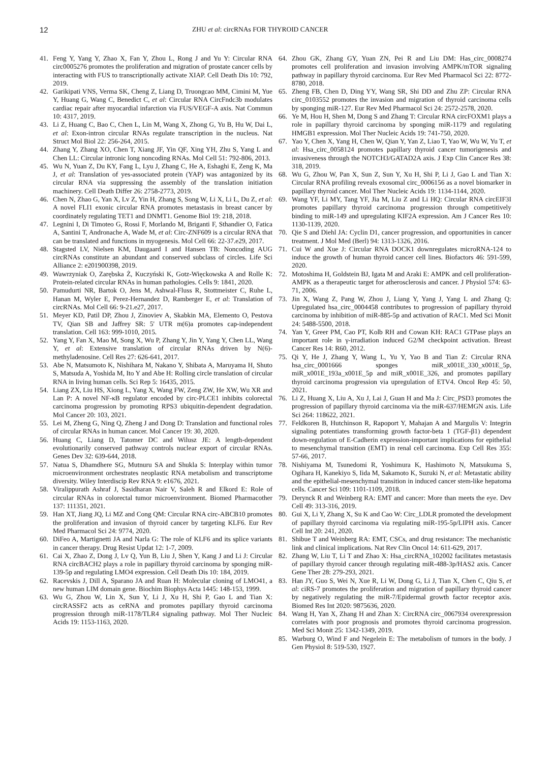12 ZHU et al: circRNAs FOR THYROID CANCER
41. Feng Y, Yang Y, Zhao X, Fan Y, Zhou L, Rong J and Yu Y: Circular RNA circ0005276 promotes the proliferation and migration of prostate cancer cells by interacting with FUS to transcriptionally activate XIAP. Cell Death Dis 10: 792, 2019.
42. Garikipati VNS, Verma SK, Cheng Z, Liang D, Truongcao MM, Cimini M, Yue Y, Huang G, Wang C, Benedict C, et al: Circular RNA CircFndc3b modulates cardiac repair after myocardial infarction via FUS/VEGF-A axis. Nat Commun 10: 4317, 2019.
43. Li Z, Huang C, Bao C, Chen L, Lin M, Wang X, Zhong G, Yu B, Hu W, Dai L, et al: Exon-intron circular RNAs regulate transcription in the nucleus. Nat Struct Mol Biol 22: 256-264, 2015.
44. Zhang Y, Zhang XO, Chen T, Xiang JF, Yin QF, Xing YH, Zhu S, Yang L and Chen LL: Circular intronic long noncoding RNAs. Mol Cell 51: 792-806, 2013.
45. Wu N, Yuan Z, Du KY, Fang L, Lyu J, Zhang C, He A, Eshaghi E, Zeng K, Ma J, et al: Translation of yes-associated protein (YAP) was antagonized by its circular RNA via suppressing the assembly of the translation initiation machinery. Cell Death Differ 26: 2758-2773, 2019.
46. Chen N, Zhao G, Yan X, Lv Z, Yin H, Zhang S, Song W, Li X, Li L, Du Z, et al: A novel FLI1 exonic circular RNA promotes metastasis in breast cancer by coordinately regulating TET1 and DNMT1. Genome Biol 19: 218, 2018.
47. Legnini I, Di Timoteo G, Rossi F, Morlando M, Briganti F, Sthandier O, Fatica A, Santini T, Andronache A, Wade M, et al: Circ-ZNF609 is a circular RNA that can be translated and functions in myogenesis. Mol Cell 66: 22-37.e29, 2017.
48. Stagsted LV, Nielsen KM, Daugaard I and Hansen TB: Noncoding AUG circRNAs constitute an abundant and conserved subclass of circles. Life Sci Alliance 2: e201900398, 2019.
49. Wawrzyniak O, Zarębska Ż, Kuczyński K, Gotz-Więckowska A and Rolle K: Protein-related circular RNAs in human pathologies. Cells 9: 1841, 2020.
50. Pamudurti NR, Bartok O, Jens M, Ashwal-Fluss R, Stottmeister C, Ruhe L, Hanan M, Wyler E, Perez-Hernandez D, Ramberger E, et al: Translation of circRNAs. Mol Cell 66: 9-21.e27, 2017.
51. Meyer KD, Patil DP, Zhou J, Zinoviev A, Skabkin MA, Elemento O, Pestova TV, Qian SB and Jaffrey SR: 5' UTR m(6)a promotes cap-independent translation. Cell 163: 999-1010, 2015.
52. Yang Y, Fan X, Mao M, Song X, Wu P, Zhang Y, Jin Y, Yang Y, Chen LL, Wang Y, et al: Extensive translation of circular RNAs driven by N(6)-methyladenosine. Cell Res 27: 626-641, 2017.
53. Abe N, Matsumoto K, Nishihara M, Nakano Y, Shibata A, Maruyama H, Shuto S, Matsuda A, Yoshida M, Ito Y and Abe H: Rolling circle translation of circular RNA in living human cells. Sci Rep 5: 16435, 2015.
54. Liang ZX, Liu HS, Xiong L, Yang X, Wang FW, Zeng ZW, He XW, Wu XR and Lan P: A novel NF-κB regulator encoded by circ-PLCE1 inhibits colorectal carcinoma progression by promoting RPS3 ubiquitin-dependent degradation. Mol Cancer 20: 103, 2021.
55. Lei M, Zheng G, Ning Q, Zheng J and Dong D: Translation and functional roles of circular RNAs in human cancer. Mol Cancer 19: 30, 2020.
56. Huang C, Liang D, Tatomer DC and Wilusz JE: A length-dependent evolutionarily conserved pathway controls nuclear export of circular RNAs. Genes Dev 32: 639-644, 2018.
57. Natua S, Dhamdhere SG, Mutnuru SA and Shukla S: Interplay within tumor microenvironment orchestrates neoplastic RNA metabolism and transcriptome diversity. Wiley Interdiscip Rev RNA 9: e1676, 2021.
58. Viralippurath Ashraf J, Sasidharan Nair V, Saleh R and Elkord E: Role of circular RNAs in colorectal tumor microenvironment. Biomed Pharmacother 137: 111351, 2021.
59. Han XT, Jiang JQ, Li MZ and Cong QM: Circular RNA circ-ABCB10 promotes the proliferation and invasion of thyroid cancer by targeting KLF6. Eur Rev Med Pharmacol Sci 24: 9774, 2020.
60. DiFeo A, Martignetti JA and Narla G: The role of KLF6 and its splice variants in cancer therapy. Drug Resist Updat 12: 1-7, 2009.
61. Cai X, Zhao Z, Dong J, Lv Q, Yun B, Liu J, Shen Y, Kang J and Li J: Circular RNA circBACH2 plays a role in papillary thyroid carcinoma by sponging miR-139-5p and regulating LMO4 expression. Cell Death Dis 10: 184, 2019.
62. Racevskis J, Dill A, Sparano JA and Ruan H: Molecular cloning of LMO41, a new human LIM domain gene. Biochim Biophys Acta 1445: 148-153, 1999.
63. Wu G, Zhou W, Lin X, Sun Y, Li J, Xu H, Shi P, Gao L and Tian X: circRASSF2 acts as ceRNA and promotes papillary thyroid carcinoma progression through miR-1178/TLR4 signaling pathway. Mol Ther Nucleic Acids 19: 1153-1163, 2020.
64. Zhou GK, Zhang GY, Yuan ZN, Pei R and Liu DM: Has_circ_0008274 promotes cell proliferation and invasion involving AMPK/mTOR signaling pathway in papillary thyroid carcinoma. Eur Rev Med Pharmacol Sci 22: 8772-8780, 2018.
65. Zheng FB, Chen D, Ding YY, Wang SR, Shi DD and Zhu ZP: Circular RNA circ_0103552 promotes the invasion and migration of thyroid carcinoma cells by sponging miR-127. Eur Rev Med Pharmacol Sci 24: 2572-2578, 2020.
66. Ye M, Hou H, Shen M, Dong S and Zhang T: Circular RNA circFOXM1 plays a role in papillary thyroid carcinoma by sponging miR-1179 and regulating HMGB1 expression. Mol Ther Nucleic Acids 19: 741-750, 2020.
67. Yao Y, Chen X, Yang H, Chen W, Qian Y, Yan Z, Liao T, Yao W, Wu W, Yu T, et al: Hsa_circ_0058124 promotes papillary thyroid cancer tumorigenesis and invasiveness through the NOTCH3/GATAD2A axis. J Exp Clin Cancer Res 38: 318, 2019.
68. Wu G, Zhou W, Pan X, Sun Z, Sun Y, Xu H, Shi P, Li J, Gao L and Tian X: Circular RNA profiling reveals exosomal circ_0006156 as a novel biomarker in papillary thyroid cancer. Mol Ther Nucleic Acids 19: 1134-1144, 2020.
69. Wang YF, Li MY, Tang YF, Jia M, Liu Z and Li HQ: Circular RNA circEIF3I promotes papillary thyroid carcinoma progression through competitively binding to miR-149 and upregulating KIF2A expression. Am J Cancer Res 10: 1130-1139, 2020.
70. Qie S and Diehl JA: Cyclin D1, cancer progression, and opportunities in cancer treatment. J Mol Med (Berl) 94: 1313-1326, 2016.
71. Cui W and Xue J: Circular RNA DOCK1 downregulates microRNA-124 to induce the growth of human thyroid cancer cell lines. Biofactors 46: 591-599, 2020.
72. Motoshima H, Goldstein BJ, Igata M and Araki E: AMPK and cell proliferation-AMPK as a therapeutic target for atherosclerosis and cancer. J Physiol 574: 63-71, 2006.
73. Jin X, Wang Z, Pang W, Zhou J, Liang Y, Yang J, Yang L and Zhang Q: Upregulated hsa_circ_0004458 contributes to progression of papillary thyroid carcinoma by inhibition of miR-885-5p and activation of RAC1. Med Sci Monit 24: 5488-5500, 2018.
74. Yan Y, Greer PM, Cao PT, Kolb RH and Cowan KH: RAC1 GTPase plays an important role in γ-irradiation induced G2/M checkpoint activation. Breast Cancer Res 14: R60, 2012.
75. Qi Y, He J, Zhang Y, Wang L, Yu Y, Yao B and Tian Z: Circular RNA hsa_circ_0001666 sponges miR_x001E_330_x001E_5p, miR_x001E_193a_x001E_5p and miR_x001E_326, and promotes papillary thyroid carcinoma progression via upregulation of ETV4. Oncol Rep 45: 50, 2021.
76. Li Z, Huang X, Liu A, Xu J, Lai J, Guan H and Ma J: Circ_PSD3 promotes the progression of papillary thyroid carcinoma via the miR-637/HEMGN axis. Life Sci 264: 118622, 2021.
77. Feldkoren B, Hutchinson R, Rapoport Y, Mahajan A and Margulis V: Integrin signaling potentiates transforming growth factor-beta 1 (TGF-β1) dependent down-regulation of E-Cadherin expression-important implications for epithelial to mesenchymal transition (EMT) in renal cell carcinoma. Exp Cell Res 355: 57-66, 2017.
78. Nishiyama M, Tsunedomi R, Yoshimura K, Hashimoto N, Matsukuma S, Ogihara H, Kanekiyo S, Iida M, Sakamoto K, Suzuki N, et al: Metastatic ability and the epithelial-mesenchymal transition in induced cancer stem-like hepatoma cells. Cancer Sci 109: 1101-1109, 2018.
79. Derynck R and Weinberg RA: EMT and cancer: More than meets the eye. Dev Cell 49: 313-316, 2019.
80. Gui X, Li Y, Zhang X, Su K and Cao W: Circ_LDLR promoted the development of papillary thyroid carcinoma via regulating miR-195-5p/LIPH axis. Cancer Cell Int 20: 241, 2020.
81. Shibue T and Weinberg RA: EMT, CSCs, and drug resistance: The mechanistic link and clinical implications. Nat Rev Clin Oncol 14: 611-629, 2017.
82. Zhang W, Liu T, Li T and Zhao X: Hsa_circRNA_102002 facilitates metastasis of papillary thyroid cancer through regulating miR-488-3p/HAS2 axis. Cancer Gene Ther 28: 279-293, 2021.
83. Han JY, Guo S, Wei N, Xue R, Li W, Dong G, Li J, Tian X, Chen C, Qiu S, et al: ciRS-7 promotes the proliferation and migration of papillary thyroid cancer by negatively regulating the miR-7/Epidermal growth factor receptor axis. Biomed Res Int 2020: 9875636, 2020.
84. Wang H, Yan X, Zhang H and Zhan X: CircRNA circ_0067934 overexpression correlates with poor prognosis and promotes thyroid carcinoma progression. Med Sci Monit 25: 1342-1349, 2019.
85. Warburg O, Wind F and Negelein E: The metabolism of tumors in the body. J Gen Physiol 8: 519-530, 1927.